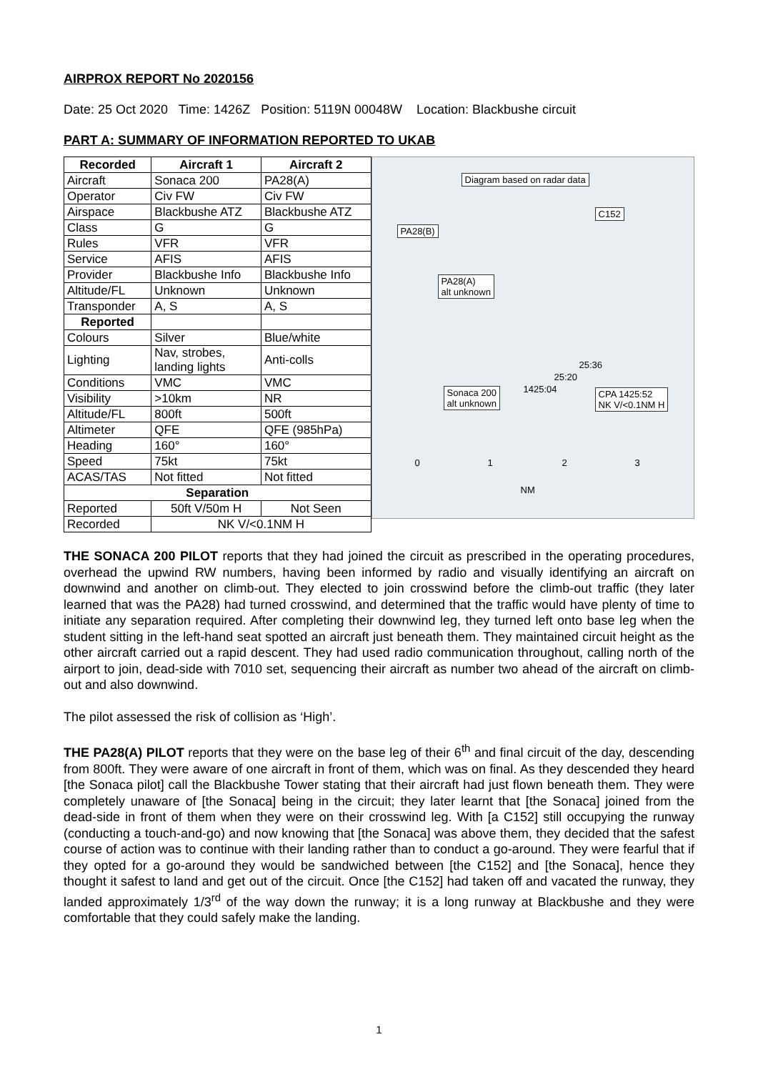AIRPROX REPORT No 2020156
Date: 25 Oct 2020 Time: 1426Z Position: 5119N 00048W Location: Blackbushe circuit
PART A: SUMMARY OF INFORMATION REPORTED TO UKAB
| Recorded | Aircraft 1 | Aircraft 2 |
| --- | --- | --- |
| Aircraft | Sonaca 200 | PA28(A) |
| Operator | Civ FW | Civ FW |
| Airspace | Blackbushe ATZ | Blackbushe ATZ |
| Class | G | G |
| Rules | VFR | VFR |
| Service | AFIS | AFIS |
| Provider | Blackbushe Info | Blackbushe Info |
| Altitude/FL | Unknown | Unknown |
| Transponder | A, S | A, S |
| Reported | | |
| Colours | Silver | Blue/white |
| Lighting | Nav, strobes, landing lights | Anti-colls |
| Conditions | VMC | VMC |
| Visibility | >10km | NR |
| Altitude/FL | 800ft | 500ft |
| Altimeter | QFE | QFE (985hPa) |
| Heading | 160° | 160° |
| Speed | 75kt | 75kt |
| ACAS/TAS | Not fitted | Not fitted |
| Separation | | |
| Reported | 50ft V/50m H | Not Seen |
| Recorded | NK V/<0.1NM H | |
Diagram based on radar data
C152
PA28(B)
PA28(A)
alt unknown
25:36
25:20
1425:04 Sonaca 200
alt unknown
CPA 1425:52
NK V/<0.1NM H
0 1 2 3
NM
THE SONACA 200 PILOT reports that they had joined the circuit as prescribed in the operating procedures, overhead the upwind RW numbers, having been informed by radio and visually identifying an aircraft on downwind and another on climb-out. They elected to join crosswind before the climb-out traffic (they later learned that was the PA28) had turned crosswind, and determined that the traffic would have plenty of time to initiate any separation required. After completing their downwind leg, they turned left onto base leg when the student sitting in the left-hand seat spotted an aircraft just beneath them. They maintained circuit height as the other aircraft carried out a rapid descent. They had used radio communication throughout, calling north of the airport to join, dead-side with 7010 set, sequencing their aircraft as number two ahead of the aircraft on climb-out and also downwind.
The pilot assessed the risk of collision as ‘High’.
THE PA28(A) PILOT reports that they were on the base leg of their 6<sup>th</sup> and final circuit of the day, descending from 800ft. They were aware of one aircraft in front of them, which was on final. As they descended they heard [the Sonaca pilot] call the Blackbushe Tower stating that their aircraft had just flown beneath them. They were completely unaware of [the Sonaca] being in the circuit; they later learnt that [the Sonaca] joined from the dead-side in front of them when they were on their crosswind leg. With [a C152] still occupying the runway (conducting a touch-and-go) and now knowing that [the Sonaca] was above them, they decided that the safest course of action was to continue with their landing rather than to conduct a go-around. They were fearful that if they opted for a go-around they would be sandwiched between [the C152] and [the Sonaca], hence they thought it safest to land and get out of the circuit. Once [the C152] had taken off and vacated the runway, they landed approximately 1/3<sup>rd</sup> of the way down the runway; it is a long runway at Blackbushe and they were comfortable that they could safely make the landing.
1